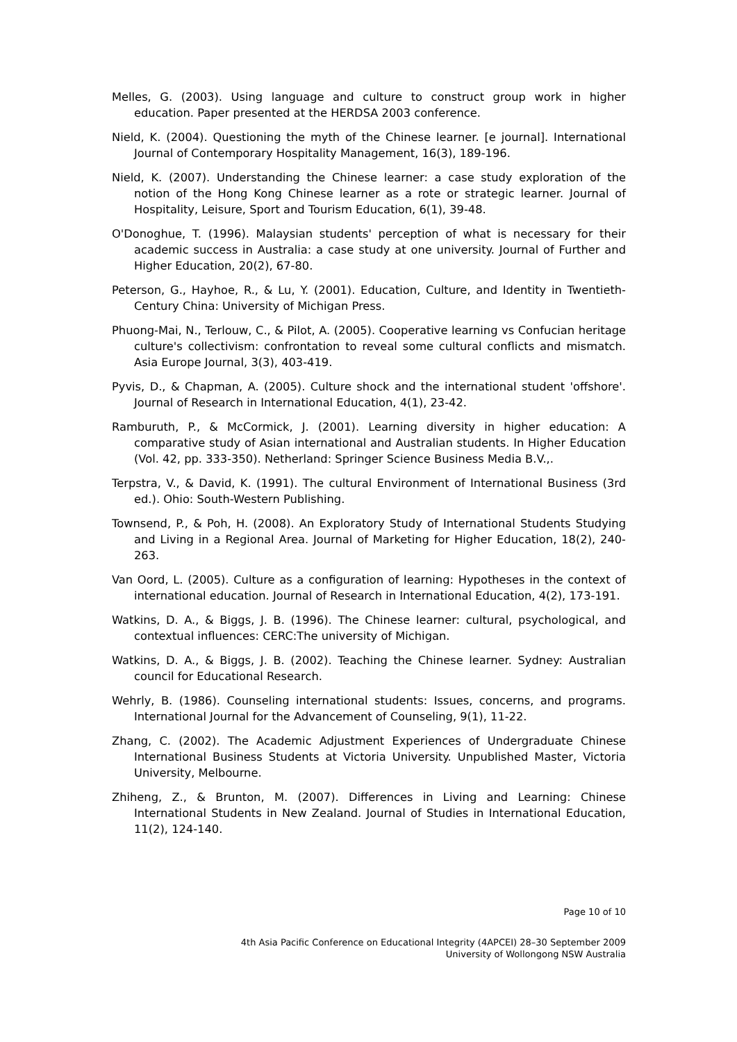Melles, G. (2003). Using language and culture to construct group work in higher education. Paper presented at the HERDSA 2003 conference.
Nield, K. (2004). Questioning the myth of the Chinese learner. [e journal]. International Journal of Contemporary Hospitality Management, 16(3), 189-196.
Nield, K. (2007). Understanding the Chinese learner: a case study exploration of the notion of the Hong Kong Chinese learner as a rote or strategic learner. Journal of Hospitality, Leisure, Sport and Tourism Education, 6(1), 39-48.
O'Donoghue, T. (1996). Malaysian students' perception of what is necessary for their academic success in Australia: a case study at one university. Journal of Further and Higher Education, 20(2), 67-80.
Peterson, G., Hayhoe, R., & Lu, Y. (2001). Education, Culture, and Identity in Twentieth-Century China: University of Michigan Press.
Phuong-Mai, N., Terlouw, C., & Pilot, A. (2005). Cooperative learning vs Confucian heritage culture's collectivism: confrontation to reveal some cultural conflicts and mismatch. Asia Europe Journal, 3(3), 403-419.
Pyvis, D., & Chapman, A. (2005). Culture shock and the international student 'offshore'. Journal of Research in International Education, 4(1), 23-42.
Ramburuth, P., & McCormick, J. (2001). Learning diversity in higher education: A comparative study of Asian international and Australian students. In Higher Education (Vol. 42, pp. 333-350). Netherland: Springer Science Business Media B.V.,.
Terpstra, V., & David, K. (1991). The cultural Environment of International Business (3rd ed.). Ohio: South-Western Publishing.
Townsend, P., & Poh, H. (2008). An Exploratory Study of International Students Studying and Living in a Regional Area. Journal of Marketing for Higher Education, 18(2), 240-263.
Van Oord, L. (2005). Culture as a configuration of learning: Hypotheses in the context of international education. Journal of Research in International Education, 4(2), 173-191.
Watkins, D. A., & Biggs, J. B. (1996). The Chinese learner: cultural, psychological, and contextual influences: CERC:The university of Michigan.
Watkins, D. A., & Biggs, J. B. (2002). Teaching the Chinese learner. Sydney: Australian council for Educational Research.
Wehrly, B. (1986). Counseling international students: Issues, concerns, and programs. International Journal for the Advancement of Counseling, 9(1), 11-22.
Zhang, C. (2002). The Academic Adjustment Experiences of Undergraduate Chinese International Business Students at Victoria University. Unpublished Master, Victoria University, Melbourne.
Zhiheng, Z., & Brunton, M. (2007). Differences in Living and Learning: Chinese International Students in New Zealand. Journal of Studies in International Education, 11(2), 124-140.
Page 10 of 10
4th Asia Pacific Conference on Educational Integrity (4APCEI) 28–30 September 2009
University of Wollongong NSW Australia